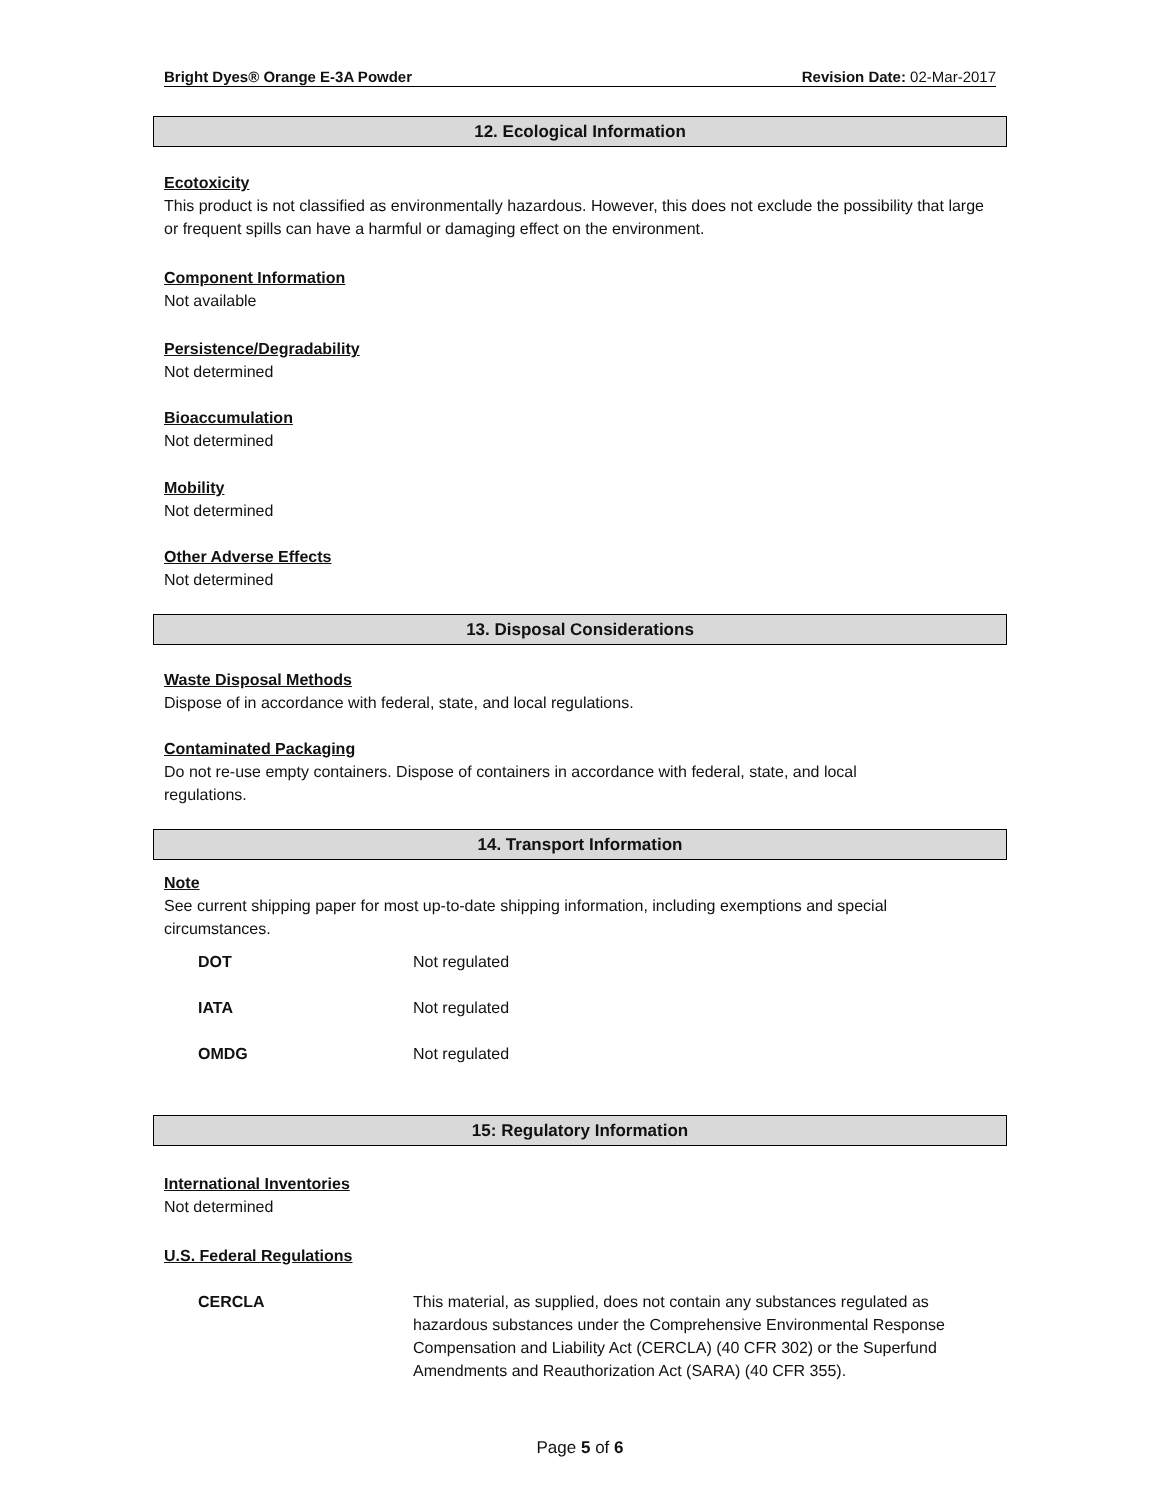Bright Dyes® Orange E-3A Powder Revision Date: 02-Mar-2017
12. Ecological Information
Ecotoxicity
This product is not classified as environmentally hazardous. However, this does not exclude the possibility that large or frequent spills can have a harmful or damaging effect on the environment.
Component Information
Not available
Persistence/Degradability
Not determined
Bioaccumulation
Not determined
Mobility
Not determined
Other Adverse Effects
Not determined
13. Disposal Considerations
Waste Disposal Methods
Dispose of in accordance with federal, state, and local regulations.
Contaminated Packaging
Do not re-use empty containers. Dispose of containers in accordance with federal, state, and local
regulations.
14. Transport Information
Note
See current shipping paper for most up-to-date shipping information, including exemptions and special circumstances.
| DOT | Not regulated |
| IATA | Not regulated |
| OMDG | Not regulated |
15: Regulatory Information
International Inventories
Not determined
U.S. Federal Regulations
| CERCLA | This material, as supplied, does not contain any substances regulated as hazardous substances under the Comprehensive Environmental Response Compensation and Liability Act (CERCLA) (40 CFR 302) or the Superfund Amendments and Reauthorization Act (SARA) (40 CFR 355). |
Page 5 of 6